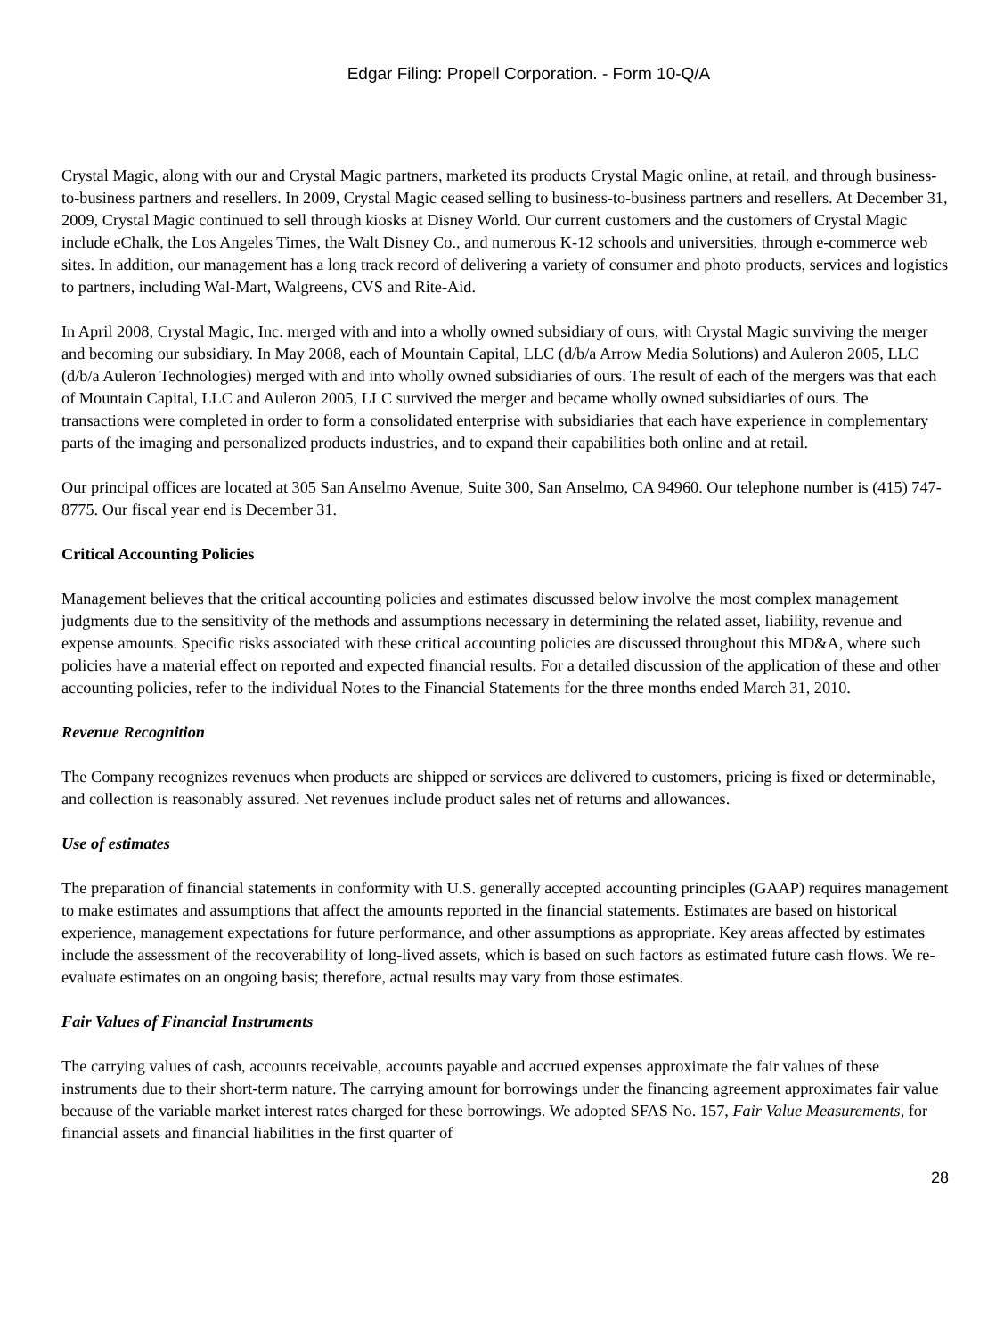Edgar Filing: Propell Corporation. - Form 10-Q/A
Crystal Magic, along with our and Crystal Magic partners, marketed its products Crystal Magic online, at retail, and through business-to-business partners and resellers. In 2009, Crystal Magic ceased selling to business-to-business partners and resellers. At December 31, 2009, Crystal Magic continued to sell through kiosks at Disney World. Our current customers and the customers of Crystal Magic include eChalk, the Los Angeles Times, the Walt Disney Co., and numerous K-12 schools and universities, through e-commerce web sites. In addition, our management has a long track record of delivering a variety of consumer and photo products, services and logistics to partners, including Wal-Mart, Walgreens, CVS and Rite-Aid.
In April 2008, Crystal Magic, Inc. merged with and into a wholly owned subsidiary of ours, with Crystal Magic surviving the merger and becoming our subsidiary. In May 2008, each of Mountain Capital, LLC (d/b/a Arrow Media Solutions) and Auleron 2005, LLC (d/b/a Auleron Technologies) merged with and into wholly owned subsidiaries of ours. The result of each of the mergers was that each of Mountain Capital, LLC and Auleron 2005, LLC survived the merger and became wholly owned subsidiaries of ours. The transactions were completed in order to form a consolidated enterprise with subsidiaries that each have experience in complementary parts of the imaging and personalized products industries, and to expand their capabilities both online and at retail.
Our principal offices are located at 305 San Anselmo Avenue, Suite 300, San Anselmo, CA 94960. Our telephone number is (415) 747-8775. Our fiscal year end is December 31.
Critical Accounting Policies
Management believes that the critical accounting policies and estimates discussed below involve the most complex management judgments due to the sensitivity of the methods and assumptions necessary in determining the related asset, liability, revenue and expense amounts. Specific risks associated with these critical accounting policies are discussed throughout this MD&A, where such policies have a material effect on reported and expected financial results. For a detailed discussion of the application of these and other accounting policies, refer to the individual Notes to the Financial Statements for the three months ended March 31, 2010.
Revenue Recognition
The Company recognizes revenues when products are shipped or services are delivered to customers, pricing is fixed or determinable, and collection is reasonably assured. Net revenues include product sales net of returns and allowances.
Use of estimates
The preparation of financial statements in conformity with U.S. generally accepted accounting principles (GAAP) requires management to make estimates and assumptions that affect the amounts reported in the financial statements. Estimates are based on historical experience, management expectations for future performance, and other assumptions as appropriate. Key areas affected by estimates include the assessment of the recoverability of long-lived assets, which is based on such factors as estimated future cash flows. We re-evaluate estimates on an ongoing basis; therefore, actual results may vary from those estimates.
Fair Values of Financial Instruments
The carrying values of cash, accounts receivable, accounts payable and accrued expenses approximate the fair values of these instruments due to their short-term nature. The carrying amount for borrowings under the financing agreement approximates fair value because of the variable market interest rates charged for these borrowings. We adopted SFAS No. 157, Fair Value Measurements, for financial assets and financial liabilities in the first quarter of
28